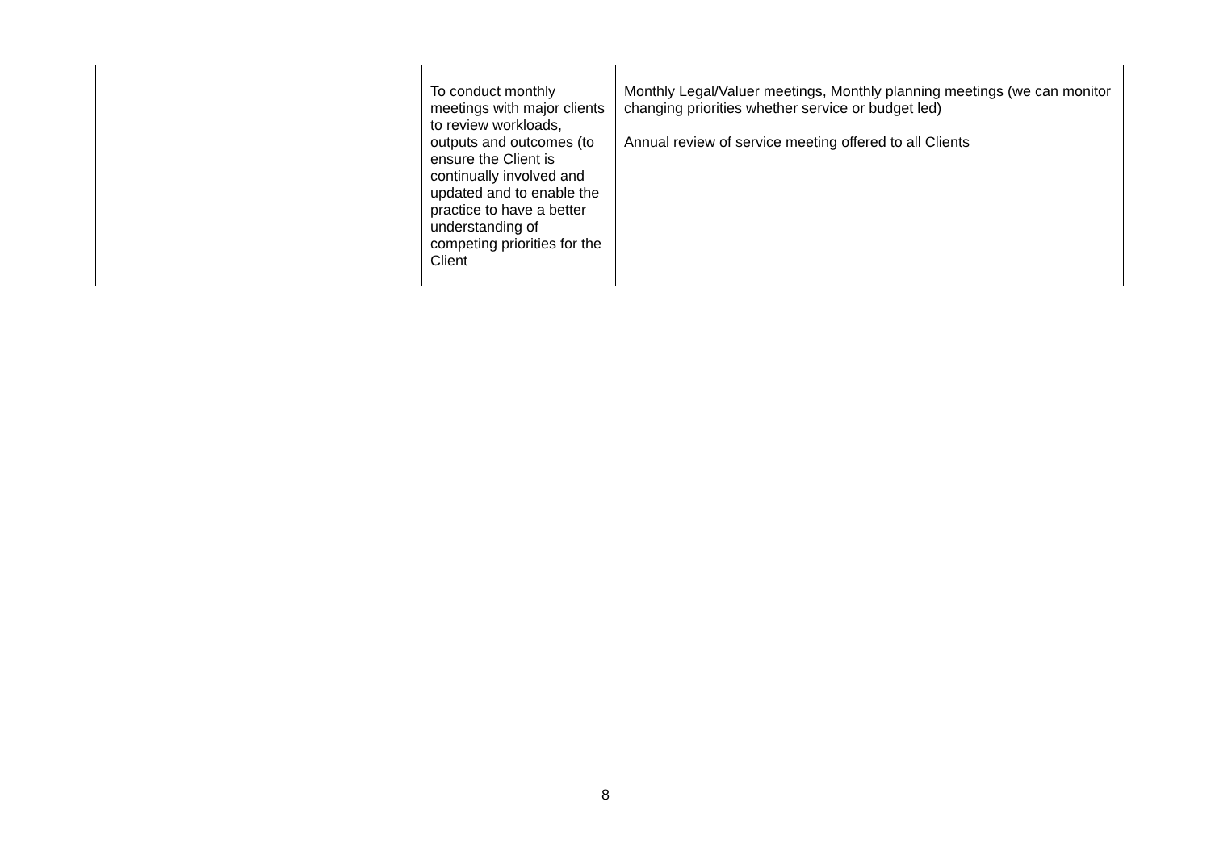| | | To conduct monthly meetings with major clients to review workloads, outputs and outcomes (to ensure the Client is continually involved and updated and to enable the practice to have a better understanding of competing priorities for the Client | Monthly Legal/Valuer meetings, Monthly planning meetings (we can monitor changing priorities whether service or budget led) Annual review of service meeting offered to all Clients |
8